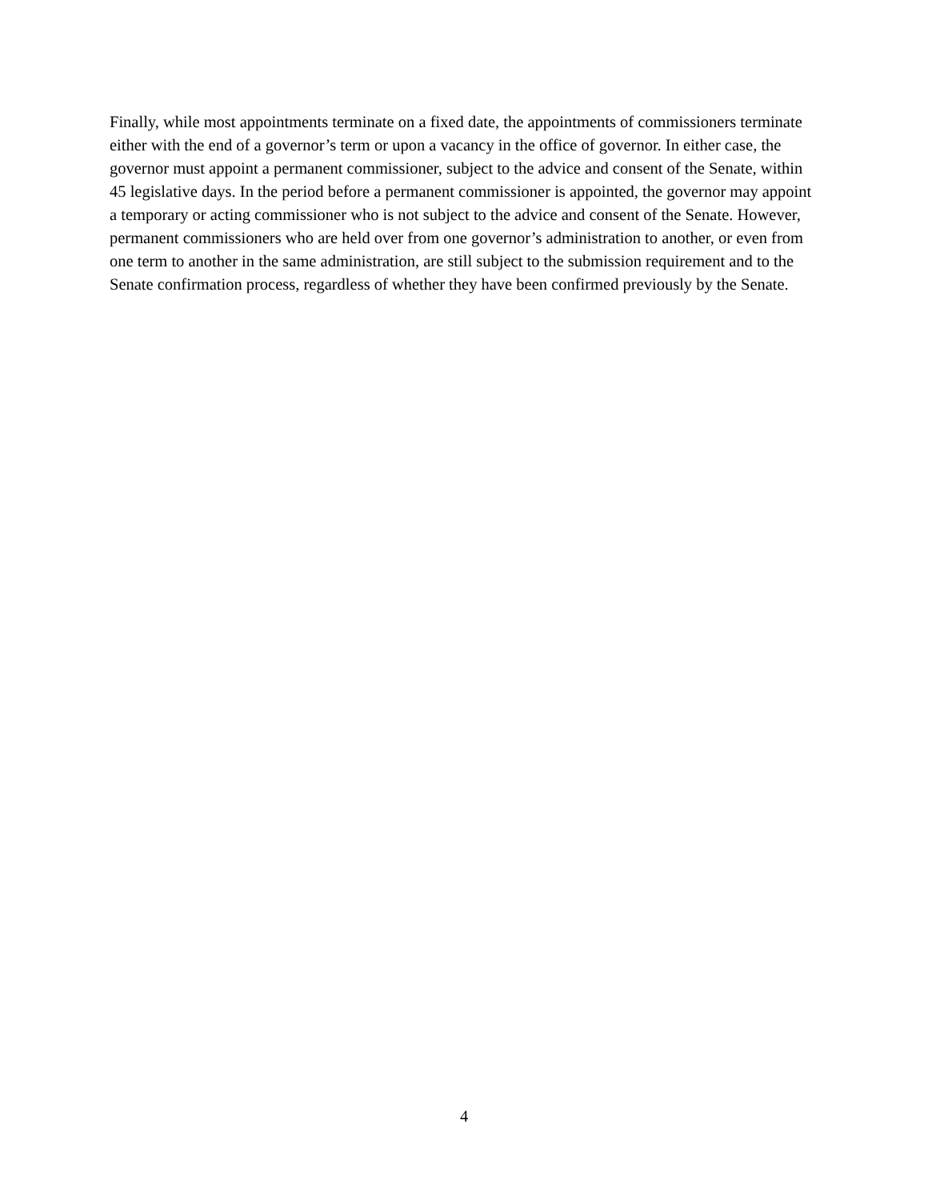Finally, while most appointments terminate on a fixed date, the appointments of commissioners terminate either with the end of a governor’s term or upon a vacancy in the office of governor. In either case, the governor must appoint a permanent commissioner, subject to the advice and consent of the Senate, within 45 legislative days. In the period before a permanent commissioner is appointed, the governor may appoint a temporary or acting commissioner who is not subject to the advice and consent of the Senate. However, permanent commissioners who are held over from one governor’s administration to another, or even from one term to another in the same administration, are still subject to the submission requirement and to the Senate confirmation process, regardless of whether they have been confirmed previously by the Senate.
4